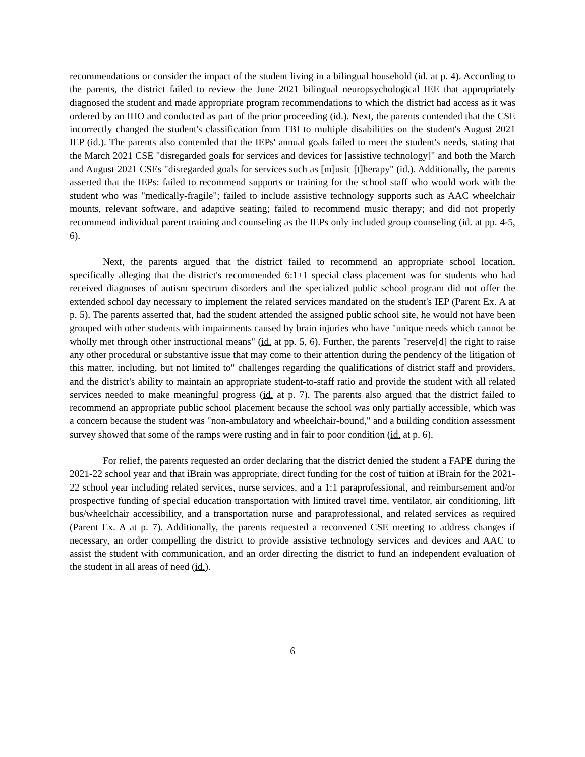recommendations or consider the impact of the student living in a bilingual household (id. at p. 4). According to the parents, the district failed to review the June 2021 bilingual neuropsychological IEE that appropriately diagnosed the student and made appropriate program recommendations to which the district had access as it was ordered by an IHO and conducted as part of the prior proceeding (id.). Next, the parents contended that the CSE incorrectly changed the student's classification from TBI to multiple disabilities on the student's August 2021 IEP (id.). The parents also contended that the IEPs' annual goals failed to meet the student's needs, stating that the March 2021 CSE "disregarded goals for services and devices for [assistive technology]" and both the March and August 2021 CSEs "disregarded goals for services such as [m]usic [t]herapy" (id.). Additionally, the parents asserted that the IEPs: failed to recommend supports or training for the school staff who would work with the student who was "medically-fragile"; failed to include assistive technology supports such as AAC wheelchair mounts, relevant software, and adaptive seating; failed to recommend music therapy; and did not properly recommend individual parent training and counseling as the IEPs only included group counseling (id. at pp. 4-5, 6).
Next, the parents argued that the district failed to recommend an appropriate school location, specifically alleging that the district's recommended 6:1+1 special class placement was for students who had received diagnoses of autism spectrum disorders and the specialized public school program did not offer the extended school day necessary to implement the related services mandated on the student's IEP (Parent Ex. A at p. 5). The parents asserted that, had the student attended the assigned public school site, he would not have been grouped with other students with impairments caused by brain injuries who have "unique needs which cannot be wholly met through other instructional means" (id. at pp. 5, 6). Further, the parents "reserve[d] the right to raise any other procedural or substantive issue that may come to their attention during the pendency of the litigation of this matter, including, but not limited to" challenges regarding the qualifications of district staff and providers, and the district's ability to maintain an appropriate student-to-staff ratio and provide the student with all related services needed to make meaningful progress (id. at p. 7). The parents also argued that the district failed to recommend an appropriate public school placement because the school was only partially accessible, which was a concern because the student was "non-ambulatory and wheelchair-bound," and a building condition assessment survey showed that some of the ramps were rusting and in fair to poor condition (id. at p. 6).
For relief, the parents requested an order declaring that the district denied the student a FAPE during the 2021-22 school year and that iBrain was appropriate, direct funding for the cost of tuition at iBrain for the 2021-22 school year including related services, nurse services, and a 1:1 paraprofessional, and reimbursement and/or prospective funding of special education transportation with limited travel time, ventilator, air conditioning, lift bus/wheelchair accessibility, and a transportation nurse and paraprofessional, and related services as required (Parent Ex. A at p. 7). Additionally, the parents requested a reconvened CSE meeting to address changes if necessary, an order compelling the district to provide assistive technology services and devices and AAC to assist the student with communication, and an order directing the district to fund an independent evaluation of the student in all areas of need (id.).
6